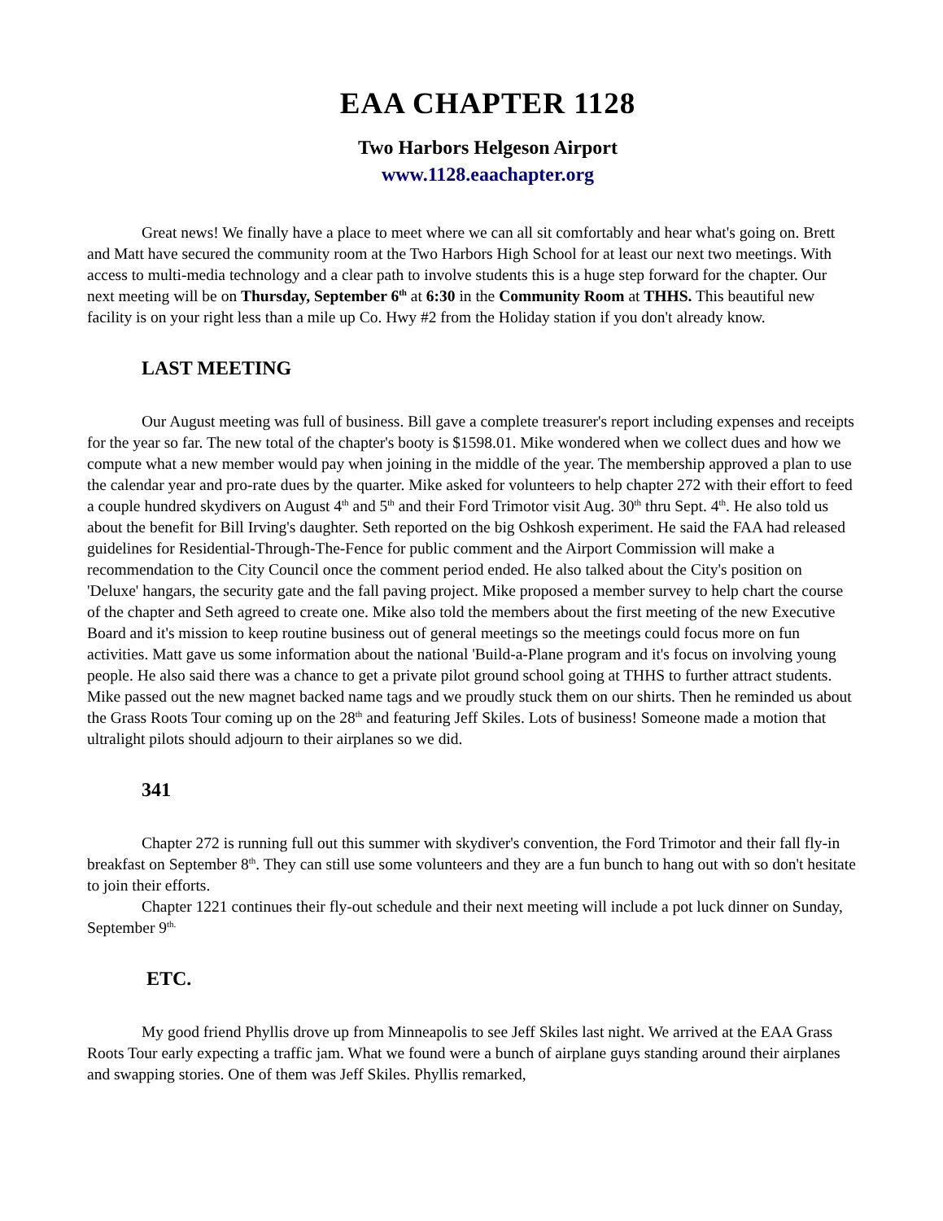EAA CHAPTER 1128
Two Harbors Helgeson Airport
www.1128.eaachapter.org
Great news! We finally have a place to meet where we can all sit comfortably and hear what's going on. Brett and Matt have secured the community room at the Two Harbors High School for at least our next two meetings. With access to multi-media technology and a clear path to involve students this is a huge step forward for the chapter. Our next meeting will be on Thursday, September 6<sup>th</sup> at 6:30 in the Community Room at THHS. This beautiful new facility is on your right less than a mile up Co. Hwy #2 from the Holiday station if you don't already know.
LAST MEETING
Our August meeting was full of business. Bill gave a complete treasurer's report including expenses and receipts for the year so far. The new total of the chapter's booty is $1598.01. Mike wondered when we collect dues and how we compute what a new member would pay when joining in the middle of the year. The membership approved a plan to use the calendar year and pro-rate dues by the quarter. Mike asked for volunteers to help chapter 272 with their effort to feed a couple hundred skydivers on August 4<sup>th</sup> and 5<sup>th</sup> and their Ford Trimotor visit Aug. 30<sup>th</sup> thru Sept. 4<sup>th</sup>. He also told us about the benefit for Bill Irving's daughter. Seth reported on the big Oshkosh experiment. He said the FAA had released guidelines for Residential-Through-The-Fence for public comment and the Airport Commission will make a recommendation to the City Council once the comment period ended. He also talked about the City's position on 'Deluxe' hangars, the security gate and the fall paving project. Mike proposed a member survey to help chart the course of the chapter and Seth agreed to create one. Mike also told the members about the first meeting of the new Executive Board and it's mission to keep routine business out of general meetings so the meetings could focus more on fun activities. Matt gave us some information about the national 'Build-a-Plane program and it's focus on involving young people. He also said there was a chance to get a private pilot ground school going at THHS to further attract students. Mike passed out the new magnet backed name tags and we proudly stuck them on our shirts. Then he reminded us about the Grass Roots Tour coming up on the 28<sup>th</sup> and featuring Jeff Skiles. Lots of business! Someone made a motion that ultralight pilots should adjourn to their airplanes so we did.
341
Chapter 272 is running full out this summer with skydiver's convention, the Ford Trimotor and their fall fly-in breakfast on September 8<sup>th</sup>. They can still use some volunteers and they are a fun bunch to hang out with so don't hesitate to join their efforts.
Chapter 1221 continues their fly-out schedule and their next meeting will include a pot luck dinner on Sunday, September 9<sup>th.</sup>
ETC.
My good friend Phyllis drove up from Minneapolis to see Jeff Skiles last night. We arrived at the EAA Grass Roots Tour early expecting a traffic jam. What we found were a bunch of airplane guys standing around their airplanes and swapping stories. One of them was Jeff Skiles. Phyllis remarked,